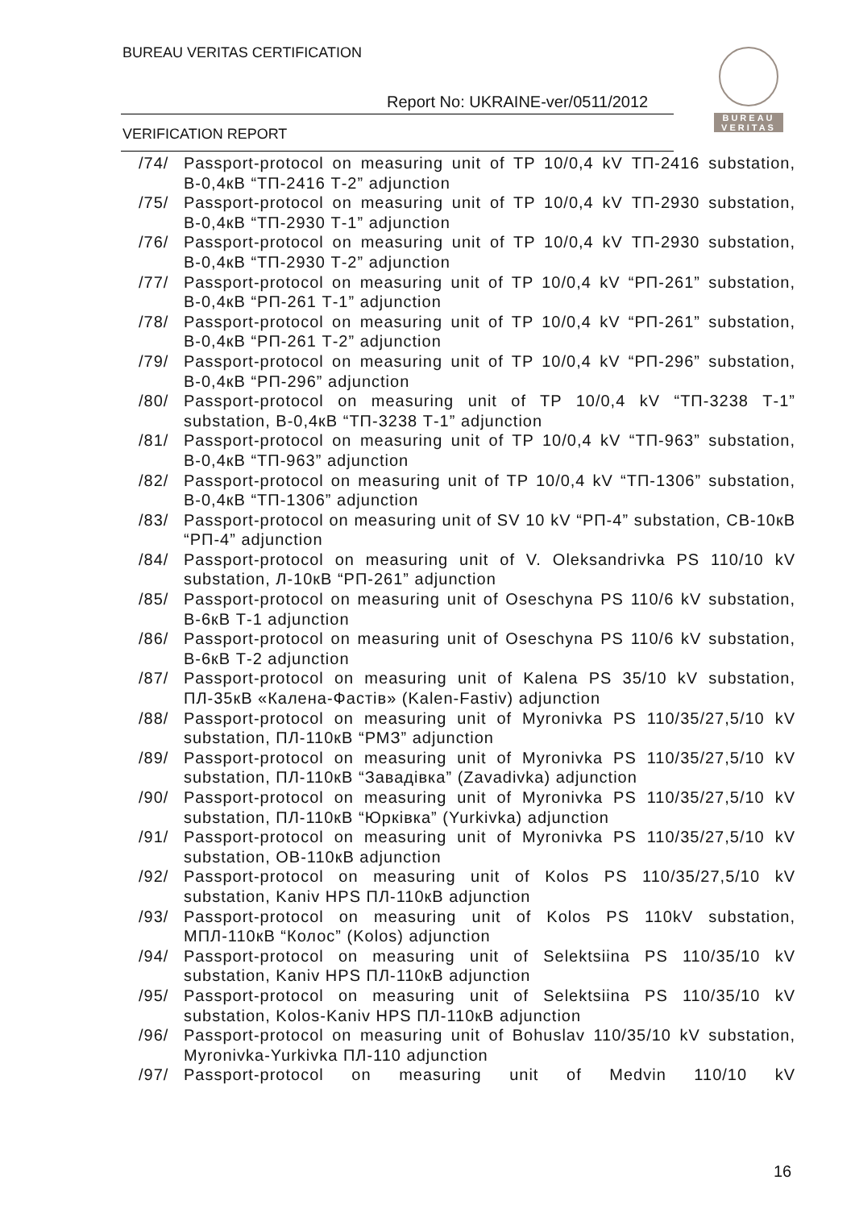BUREAU VERITAS CERTIFICATION
Report No: UKRAINE-ver/0511/2012
VERIFICATION REPORT
BUREAU
VERITAS
/74/ Passport-protocol on measuring unit of TP 10/0,4 kV ТП-2416 substation, В-0,4кВ “ТП-2416 Т-2” adjunction
/75/ Passport-protocol on measuring unit of TP 10/0,4 kV ТП-2930 substation, В-0,4кВ “ТП-2930 Т-1” adjunction
/76/ Passport-protocol on measuring unit of TP 10/0,4 kV ТП-2930 substation, В-0,4кВ “ТП-2930 Т-2” adjunction
/77/ Passport-protocol on measuring unit of TP 10/0,4 kV “РП-261” substation, В-0,4кВ “РП-261 Т-1” adjunction
/78/ Passport-protocol on measuring unit of TP 10/0,4 kV “РП-261” substation, В-0,4кВ “РП-261 Т-2” adjunction
/79/ Passport-protocol on measuring unit of TP 10/0,4 kV “РП-296” substation, В-0,4кВ “РП-296” adjunction
/80/ Passport-protocol on measuring unit of TP 10/0,4 kV “ТП-3238 Т-1” substation, В-0,4кВ “ТП-3238 Т-1” adjunction
/81/ Passport-protocol on measuring unit of TP 10/0,4 kV “ТП-963” substation, В-0,4кВ “ТП-963” adjunction
/82/ Passport-protocol on measuring unit of TP 10/0,4 kV “ТП-1306” substation, В-0,4кВ “ТП-1306” adjunction
/83/ Passport-protocol on measuring unit of SV 10 kV “РП-4” substation, СВ-10кВ “РП-4” adjunction
/84/ Passport-protocol on measuring unit of V. Oleksandrivka PS 110/10 kV substation, Л-10кВ “РП-261” adjunction
/85/ Passport-protocol on measuring unit of Oseschyna PS 110/6 kV substation, В-6кВ Т-1 adjunction
/86/ Passport-protocol on measuring unit of Oseschyna PS 110/6 kV substation, В-6кВ Т-2 adjunction
/87/ Passport-protocol on measuring unit of Kalena PS 35/10 kV substation, ПЛ-35кВ «Калена-Фастів» (Kalen-Fastiv) adjunction
/88/ Passport-protocol on measuring unit of Myronivka PS 110/35/27,5/10 kV substation, ПЛ-110кВ “РМЗ” adjunction
/89/ Passport-protocol on measuring unit of Myronivka PS 110/35/27,5/10 kV substation, ПЛ-110кВ “Завадівка” (Zavadivka) adjunction
/90/ Passport-protocol on measuring unit of Myronivka PS 110/35/27,5/10 kV substation, ПЛ-110кВ “Юрківка” (Yurkivka) adjunction
/91/ Passport-protocol on measuring unit of Myronivka PS 110/35/27,5/10 kV substation, ОВ-110кВ adjunction
/92/ Passport-protocol on measuring unit of Kolos PS 110/35/27,5/10 kV substation, Kaniv HPS ПЛ-110кВ adjunction
/93/ Passport-protocol on measuring unit of Kolos PS 110kV substation, МПЛ-110кВ “Колос” (Kolos) adjunction
/94/ Passport-protocol on measuring unit of Selektsiina PS 110/35/10 kV substation, Kaniv HPS ПЛ-110кВ adjunction
/95/ Passport-protocol on measuring unit of Selektsiina PS 110/35/10 kV substation, Kolos-Kaniv HPS ПЛ-110кВ adjunction
/96/ Passport-protocol on measuring unit of Bohuslav 110/35/10 kV substation, Myronivka-Yurkivka ПЛ-110 adjunction
/97/ Passport-protocol on measuring unit of Medvin 110/10 kV
16